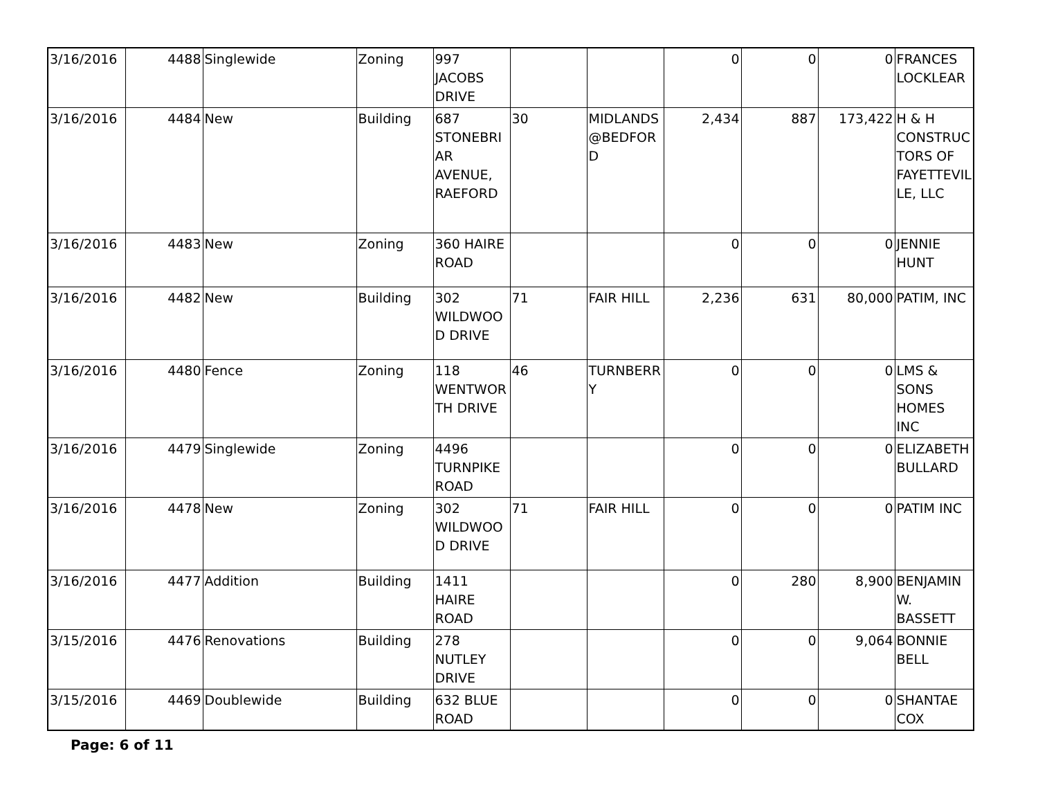| 3/16/2016 | 4488 | Singlewide | Zoning | 997 JACOBS DRIVE | | | 0 | 0 | 0 | FRANCES LOCKLEAR |
| 3/16/2016 | 4484 | New | Building | 687 STONEBRIAR AVENUE, RAEFORD | 30 | MIDLANDS @BEDFORD | 2,434 | 887 | 173,422 | H & H CONSTRUCTORS OF FAYETTEVILLE, LLC |
| 3/16/2016 | 4483 | New | Zoning | 360 HAIRE ROAD | | | 0 | 0 | 0 | JENNIE HUNT |
| 3/16/2016 | 4482 | New | Building | 302 WILDWOOD DRIVE | 71 | FAIR HILL | 2,236 | 631 | 80,000 | PATIM, INC |
| 3/16/2016 | 4480 | Fence | Zoning | 118 WENTWORTH DRIVE | 46 | TURNBERRY | 0 | 0 | 0 | LMS & SONS HOMES INC |
| 3/16/2016 | 4479 | Singlewide | Zoning | 4496 TURNPIKE ROAD | | | 0 | 0 | 0 | ELIZABETH BULLARD |
| 3/16/2016 | 4478 | New | Zoning | 302 WILDWOOD DRIVE | 71 | FAIR HILL | 0 | 0 | 0 | PATIM INC |
| 3/16/2016 | 4477 | Addition | Building | 1411 HAIRE ROAD | | | 0 | 280 | 8,900 | BENJAMIN W. BASSETT |
| 3/15/2016 | 4476 | Renovations | Building | 278 NUTLEY DRIVE | | | 0 | 0 | 9,064 | BONNIE BELL |
| 3/15/2016 | 4469 | Doublewide | Building | 632 BLUE ROAD | | | 0 | 0 | 0 | SHANTAE COX |
Page: 6 of 11